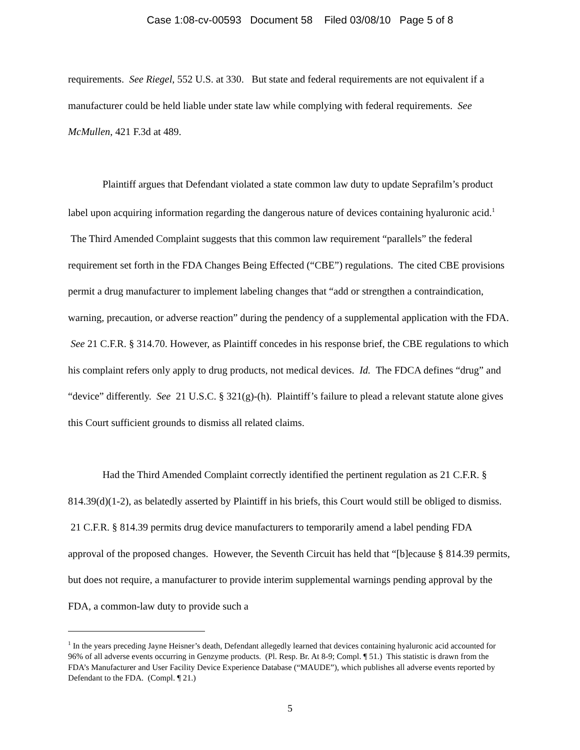Case 1:08-cv-00593 Document 58 Filed 03/08/10 Page 5 of 8
requirements. See Riegel, 552 U.S. at 330. But state and federal requirements are not equivalent if a manufacturer could be held liable under state law while complying with federal requirements. See McMullen, 421 F.3d at 489.
Plaintiff argues that Defendant violated a state common law duty to update Seprafilm’s product label upon acquiring information regarding the dangerous nature of devices containing hyaluronic acid.<sup>1</sup> The Third Amended Complaint suggests that this common law requirement “parallels” the federal requirement set forth in the FDA Changes Being Effected (“CBE”) regulations. The cited CBE provisions permit a drug manufacturer to implement labeling changes that “add or strengthen a contraindication, warning, precaution, or adverse reaction” during the pendency of a supplemental application with the FDA. See 21 C.F.R. § 314.70. However, as Plaintiff concedes in his response brief, the CBE regulations to which his complaint refers only apply to drug products, not medical devices. Id. The FDCA defines “drug” and “device” differently. See 21 U.S.C. § 321(g)-(h). Plaintiff’s failure to plead a relevant statute alone gives this Court sufficient grounds to dismiss all related claims.
Had the Third Amended Complaint correctly identified the pertinent regulation as 21 C.F.R. § 814.39(d)(1-2), as belatedly asserted by Plaintiff in his briefs, this Court would still be obliged to dismiss. 21 C.F.R. § 814.39 permits drug device manufacturers to temporarily amend a label pending FDA approval of the proposed changes. However, the Seventh Circuit has held that “[b]ecause § 814.39 permits, but does not require, a manufacturer to provide interim supplemental warnings pending approval by the FDA, a common-law duty to provide such a
<sup>1</sup> In the years preceding Jayne Heisner’s death, Defendant allegedly learned that devices containing hyaluronic acid accounted for 96% of all adverse events occurring in Genzyme products. (Pl. Resp. Br. At 8-9; Compl. ¶ 51.) This statistic is drawn from the FDA’s Manufacturer and User Facility Device Experience Database (“MAUDE”), which publishes all adverse events reported by Defendant to the FDA. (Compl. ¶ 21.)
5